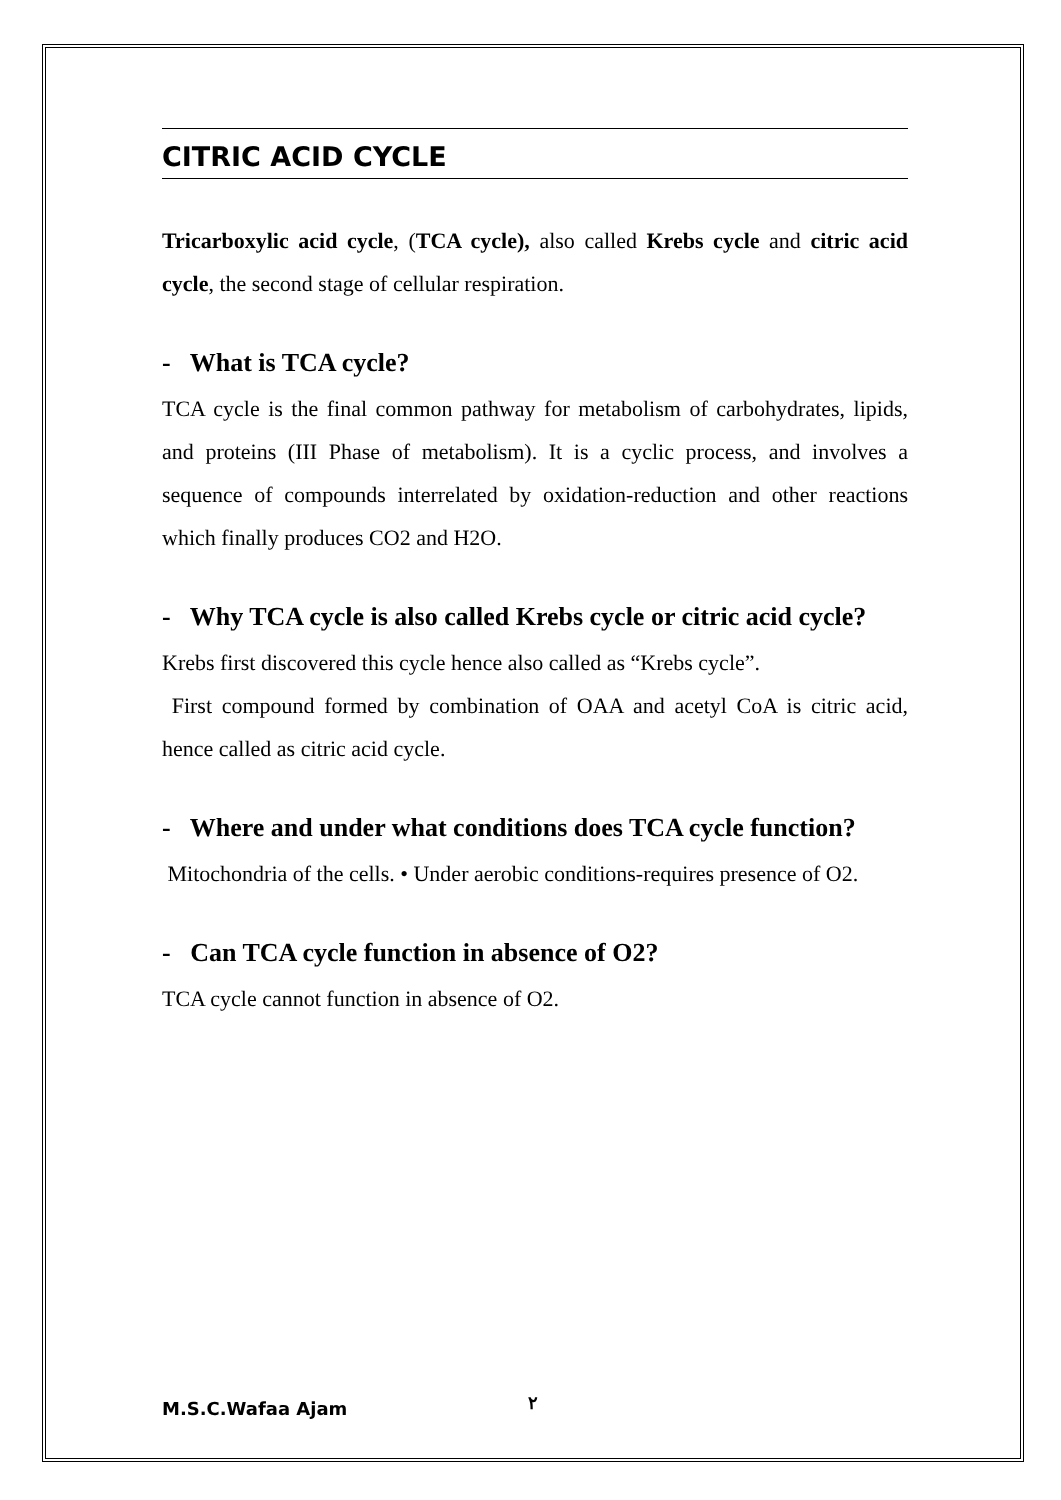CITRIC ACID CYCLE
Tricarboxylic acid cycle, (TCA cycle), also called Krebs cycle and citric acid cycle, the second stage of cellular respiration.
- What is TCA cycle?
TCA cycle is the final common pathway for metabolism of carbohydrates, lipids, and proteins (III Phase of metabolism). It is a cyclic process, and involves a sequence of compounds interrelated by oxidation-reduction and other reactions which finally produces CO2 and H2O.
- Why TCA cycle is also called Krebs cycle or citric acid cycle?
Krebs first discovered this cycle hence also called as “Krebs cycle”.
First compound formed by combination of OAA and acetyl CoA is citric acid, hence called as citric acid cycle.
- Where and under what conditions does TCA cycle function?
Mitochondria of the cells. • Under aerobic conditions-requires presence of O2.
- Can TCA cycle function in absence of O2?
TCA cycle cannot function in absence of O2.
M.S.C.Wafaa Ajam ٢